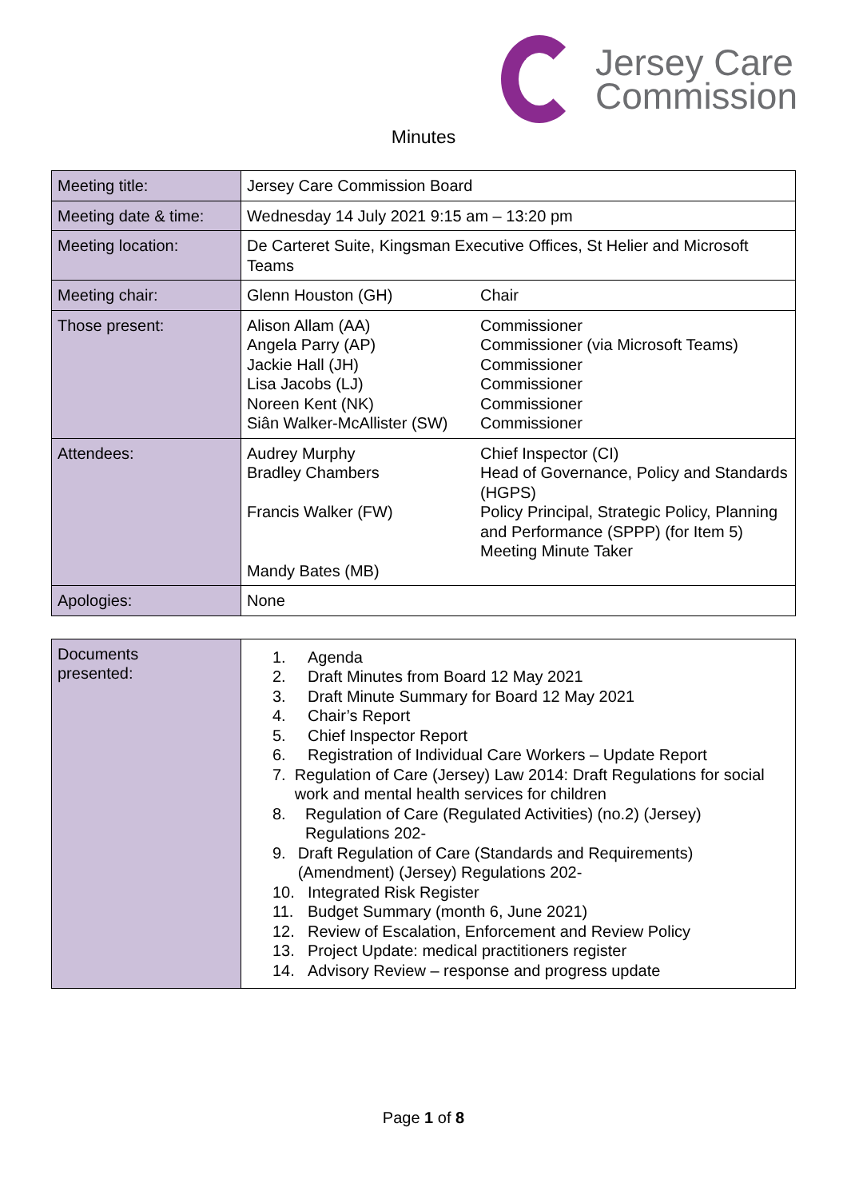Jersey Care
Commission
Minutes
| Meeting title: | Jersey Care Commission Board | |
| Meeting date & time: | Wednesday 14 July 2021 9:15 am – 13:20 pm | |
| Meeting location: | De Carteret Suite, Kingsman Executive Offices, St Helier and Microsoft Teams | |
| Meeting chair: | Glenn Houston (GH) | Chair |
| Those present: | Alison Allam (AA) Angela Parry (AP) Jackie Hall (JH) Lisa Jacobs (LJ) Noreen Kent (NK) Siân Walker-McAllister (SW) | Commissioner Commissioner (via Microsoft Teams) Commissioner Commissioner Commissioner Commissioner |
| Attendees: | Audrey Murphy Bradley Chambers Francis Walker (FW) Mandy Bates (MB) | Chief Inspector (CI) Head of Governance, Policy and Standards (HGPS) Policy Principal, Strategic Policy, Planning and Performance (SPPP) (for Item 5) Meeting Minute Taker |
| Apologies: | None | |
| Documents presented: | 1. Agenda 2. Draft Minutes from Board 12 May 2021 3. Draft Minute Summary for Board 12 May 2021 4. Chair’s Report 5. Chief Inspector Report 6. Registration of Individual Care Workers – Update Report 7. Regulation of Care (Jersey) Law 2014: Draft Regulations for social work and mental health services for children 8. Regulation of Care (Regulated Activities) (no.2) (Jersey) Regulations 202- 9. Draft Regulation of Care (Standards and Requirements) (Amendment) (Jersey) Regulations 202- 10. Integrated Risk Register 11. Budget Summary (month 6, June 2021) 12. Review of Escalation, Enforcement and Review Policy 13. Project Update: medical practitioners register 14. Advisory Review – response and progress update |
Page 1 of 8